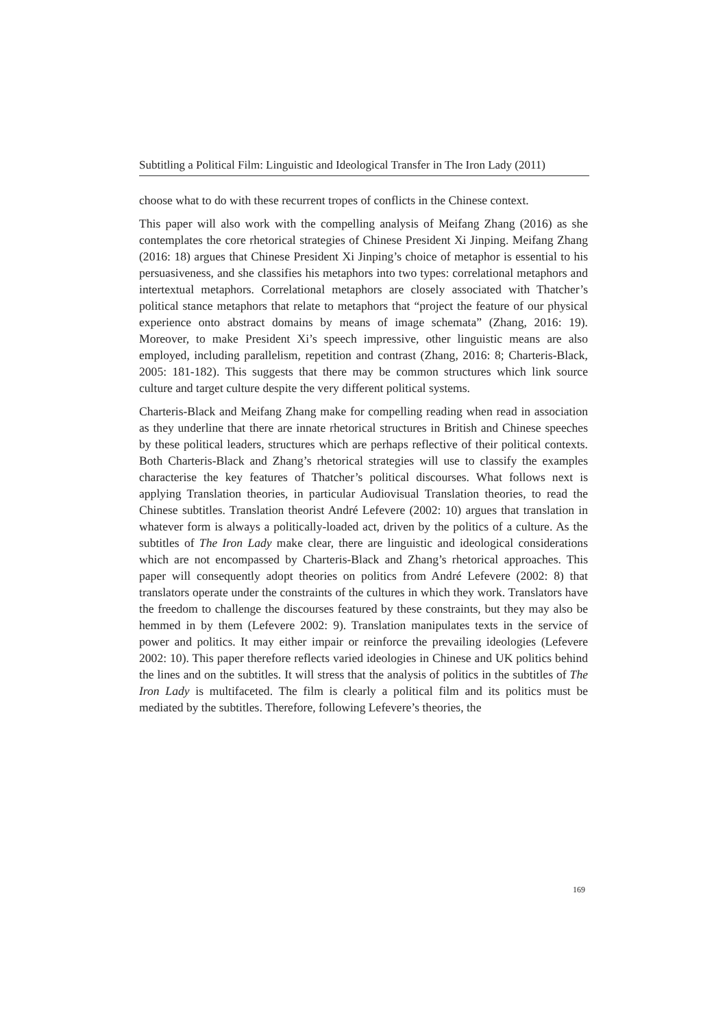Subtitling a Political Film: Linguistic and Ideological Transfer in The Iron Lady (2011)
choose what to do with these recurrent tropes of conflicts in the Chinese context.
This paper will also work with the compelling analysis of Meifang Zhang (2016) as she contemplates the core rhetorical strategies of Chinese President Xi Jinping. Meifang Zhang (2016: 18) argues that Chinese President Xi Jinping’s choice of metaphor is essential to his persuasiveness, and she classifies his metaphors into two types: correlational metaphors and intertextual metaphors. Correlational metaphors are closely associated with Thatcher’s political stance metaphors that relate to metaphors that “project the feature of our physical experience onto abstract domains by means of image schemata” (Zhang, 2016: 19). Moreover, to make President Xi’s speech impressive, other linguistic means are also employed, including parallelism, repetition and contrast (Zhang, 2016: 8; Charteris-Black, 2005: 181-182). This suggests that there may be common structures which link source culture and target culture despite the very different political systems.
Charteris-Black and Meifang Zhang make for compelling reading when read in association as they underline that there are innate rhetorical structures in British and Chinese speeches by these political leaders, structures which are perhaps reflective of their political contexts. Both Charteris-Black and Zhang’s rhetorical strategies will use to classify the examples characterise the key features of Thatcher’s political discourses. What follows next is applying Translation theories, in particular Audiovisual Translation theories, to read the Chinese subtitles. Translation theorist André Lefevere (2002: 10) argues that translation in whatever form is always a politically-loaded act, driven by the politics of a culture. As the subtitles of The Iron Lady make clear, there are linguistic and ideological considerations which are not encompassed by Charteris-Black and Zhang’s rhetorical approaches. This paper will consequently adopt theories on politics from André Lefevere (2002: 8) that translators operate under the constraints of the cultures in which they work. Translators have the freedom to challenge the discourses featured by these constraints, but they may also be hemmed in by them (Lefevere 2002: 9). Translation manipulates texts in the service of power and politics. It may either impair or reinforce the prevailing ideologies (Lefevere 2002: 10). This paper therefore reflects varied ideologies in Chinese and UK politics behind the lines and on the subtitles. It will stress that the analysis of politics in the subtitles of The Iron Lady is multifaceted. The film is clearly a political film and its politics must be mediated by the subtitles. Therefore, following Lefevere’s theories, the
169